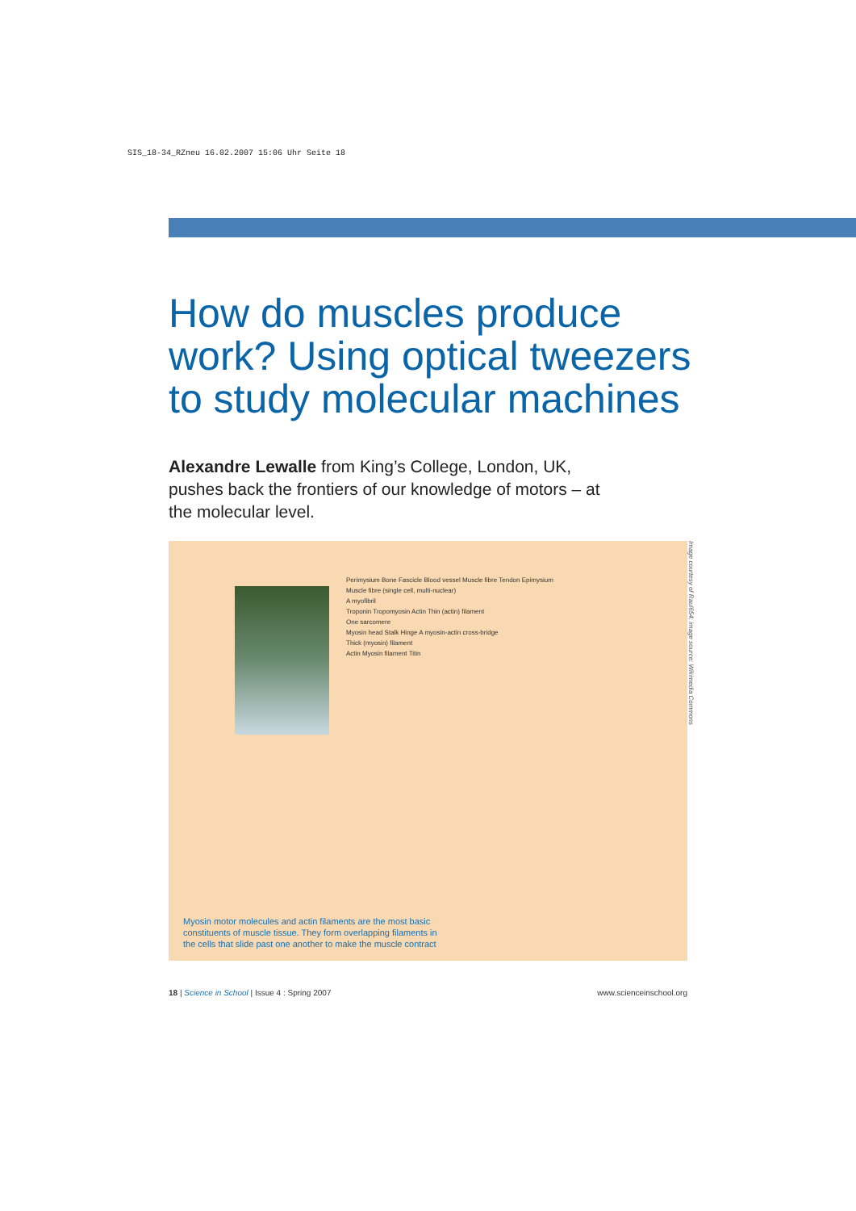SIS_18-34_RZneu 16.02.2007 15:06 Uhr Seite 18
How do muscles produce work? Using optical tweezers to study molecular machines
Alexandre Lewalle from King’s College, London, UK, pushes back the frontiers of our knowledge of motors – at the molecular level.
Perimysium Bone Fascicle Blood vessel Muscle fibre Tendon Epimysium
Muscle fibre (single cell, multi-nuclear)
A myofibril
Troponin Tropomyosin Actin Thin (actin) filament
One sarcomere
Myosin head Stalk Hinge A myosin-actin cross-bridge
Thick (myosin) filament
Actin Myosin filament Titin
Myosin motor molecules and actin filaments are the most basic constituents of muscle tissue. They form overlapping filaments in the cells that slide past one another to make the muscle contract
Image courtesy of Raul654; image source: Wikimedia Commons
18 | Science in School | Issue 4 : Spring 2007 www.scienceinschool.org